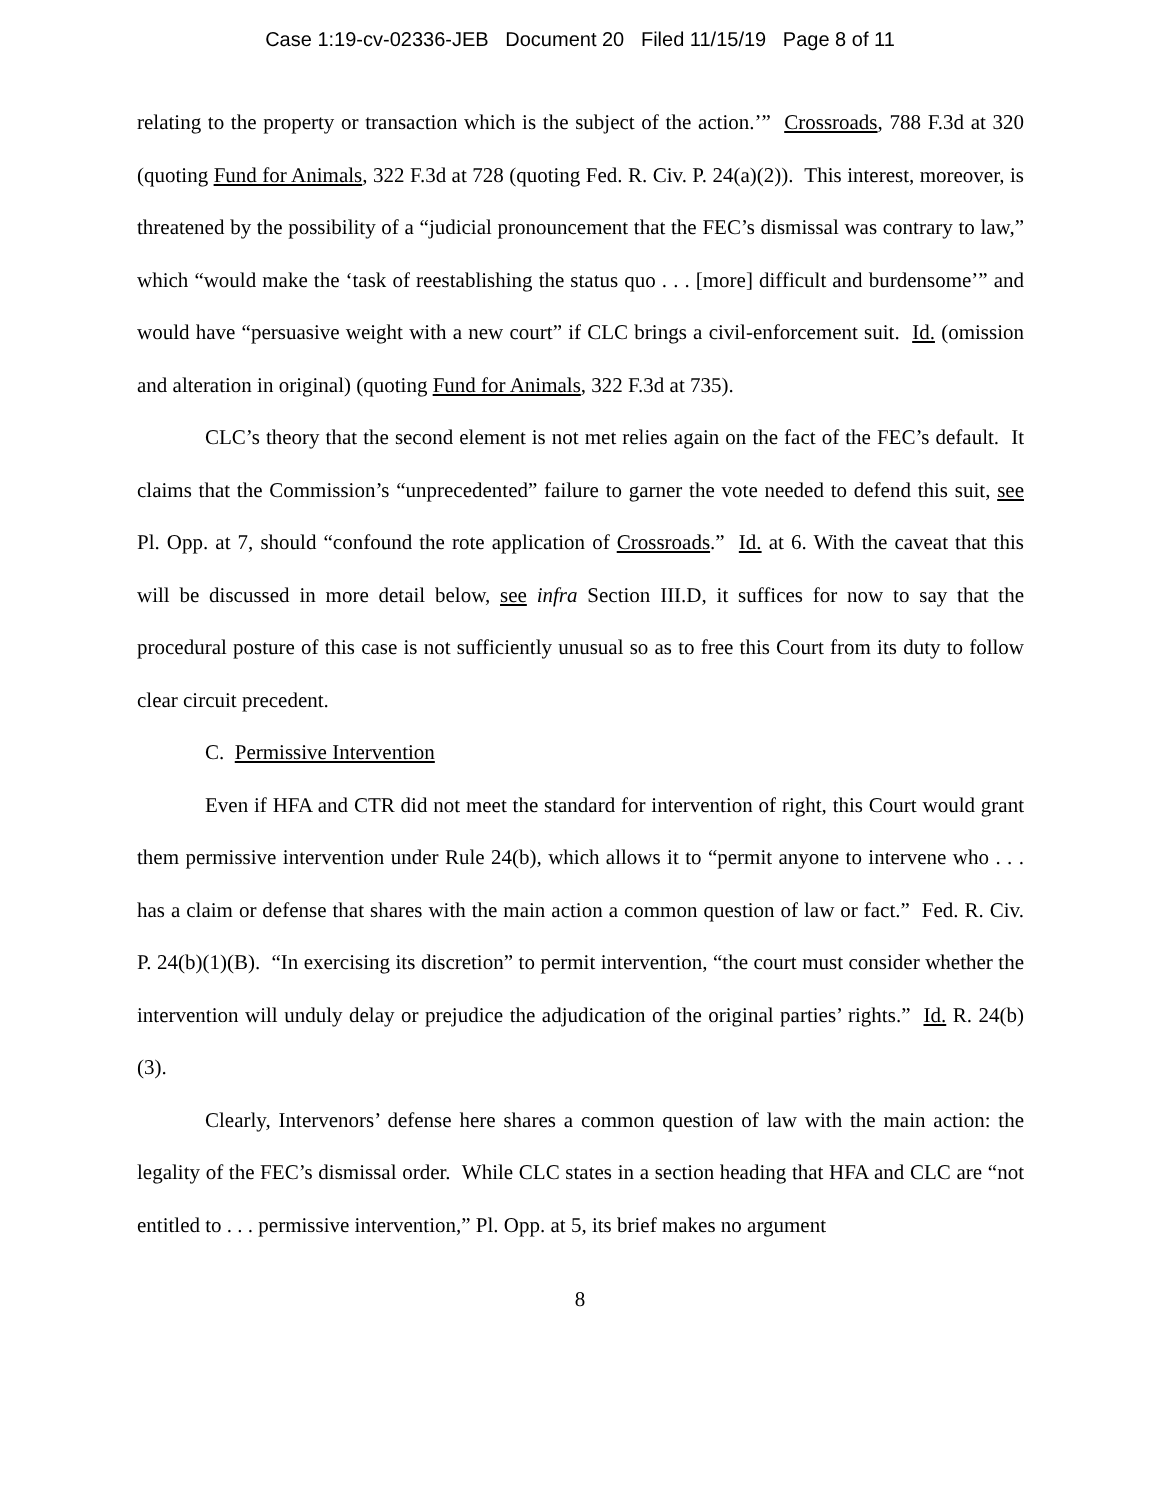Case 1:19-cv-02336-JEB Document 20 Filed 11/15/19 Page 8 of 11
relating to the property or transaction which is the subject of the action.’” Crossroads, 788 F.3d at 320 (quoting Fund for Animals, 322 F.3d at 728 (quoting Fed. R. Civ. P. 24(a)(2)). This interest, moreover, is threatened by the possibility of a “judicial pronouncement that the FEC’s dismissal was contrary to law,” which “would make the ‘task of reestablishing the status quo . . . [more] difficult and burdensome’” and would have “persuasive weight with a new court” if CLC brings a civil-enforcement suit. Id. (omission and alteration in original) (quoting Fund for Animals, 322 F.3d at 735).
CLC’s theory that the second element is not met relies again on the fact of the FEC’s default. It claims that the Commission’s “unprecedented” failure to garner the vote needed to defend this suit, see Pl. Opp. at 7, should “confound the rote application of Crossroads.” Id. at 6. With the caveat that this will be discussed in more detail below, see infra Section III.D, it suffices for now to say that the procedural posture of this case is not sufficiently unusual so as to free this Court from its duty to follow clear circuit precedent.
C. Permissive Intervention
Even if HFA and CTR did not meet the standard for intervention of right, this Court would grant them permissive intervention under Rule 24(b), which allows it to “permit anyone to intervene who . . . has a claim or defense that shares with the main action a common question of law or fact.” Fed. R. Civ. P. 24(b)(1)(B). “In exercising its discretion” to permit intervention, “the court must consider whether the intervention will unduly delay or prejudice the adjudication of the original parties’ rights.” Id. R. 24(b)(3).
Clearly, Intervenors’ defense here shares a common question of law with the main action: the legality of the FEC’s dismissal order. While CLC states in a section heading that HFA and CLC are “not entitled to . . . permissive intervention,” Pl. Opp. at 5, its brief makes no argument
8